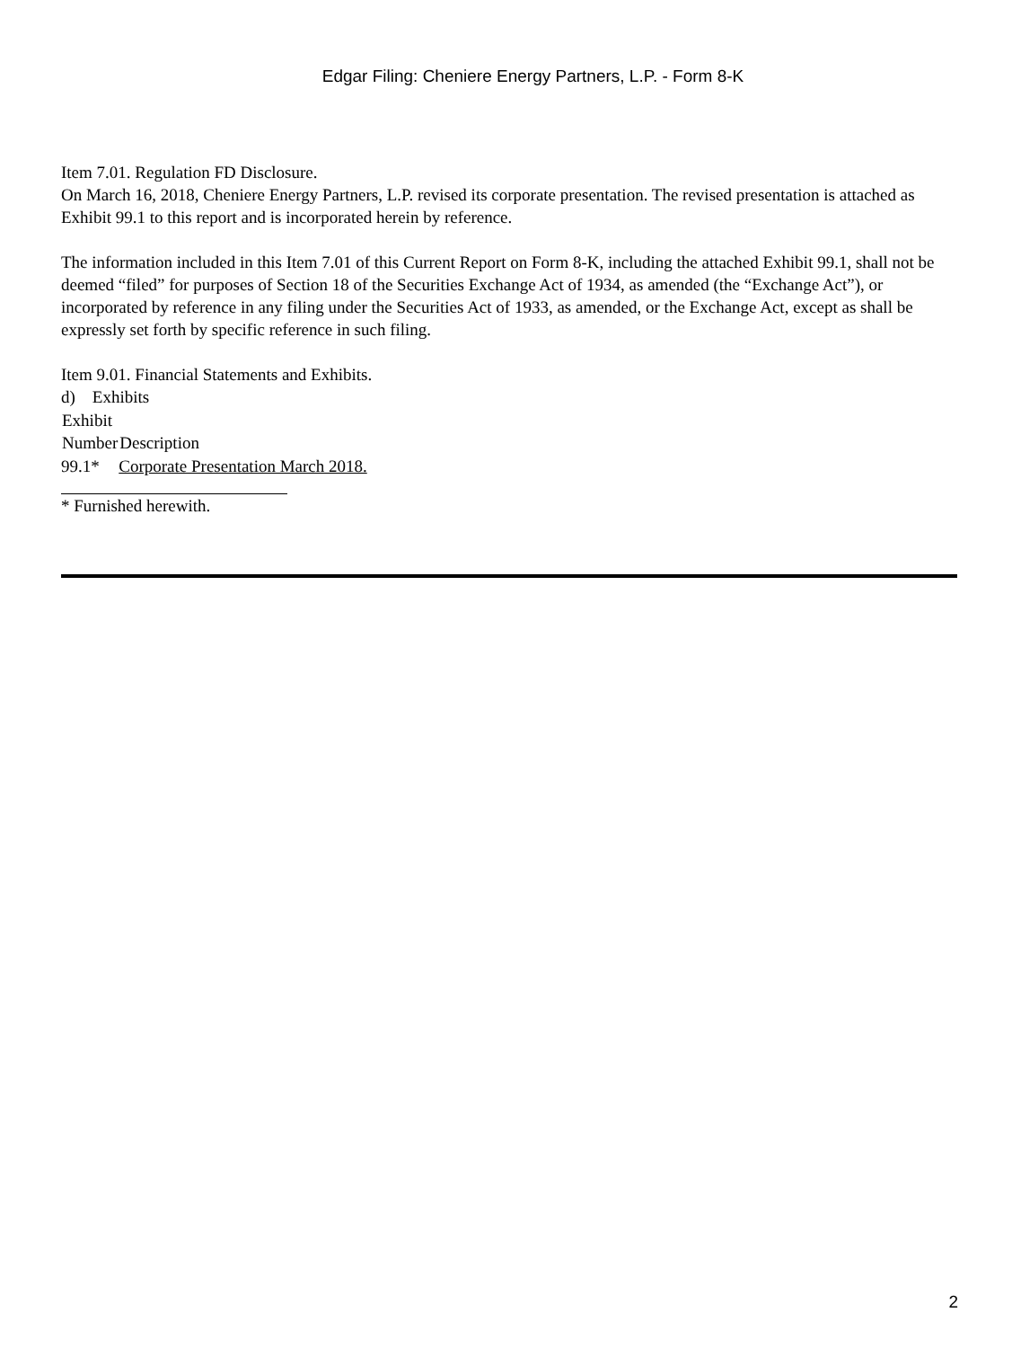Edgar Filing: Cheniere Energy Partners, L.P. - Form 8-K
Item 7.01. Regulation FD Disclosure.
On March 16, 2018, Cheniere Energy Partners, L.P. revised its corporate presentation. The revised presentation is attached as Exhibit 99.1 to this report and is incorporated herein by reference.
The information included in this Item 7.01 of this Current Report on Form 8-K, including the attached Exhibit 99.1, shall not be deemed “filed” for purposes of Section 18 of the Securities Exchange Act of 1934, as amended (the “Exchange Act”), or incorporated by reference in any filing under the Securities Act of 1933, as amended, or the Exchange Act, except as shall be expressly set forth by specific reference in such filing.
Item 9.01. Financial Statements and Exhibits.
d) Exhibits
| Exhibit Number | Description |
| --- | --- |
| 99.1* | Corporate Presentation March 2018. |
* Furnished herewith.
2